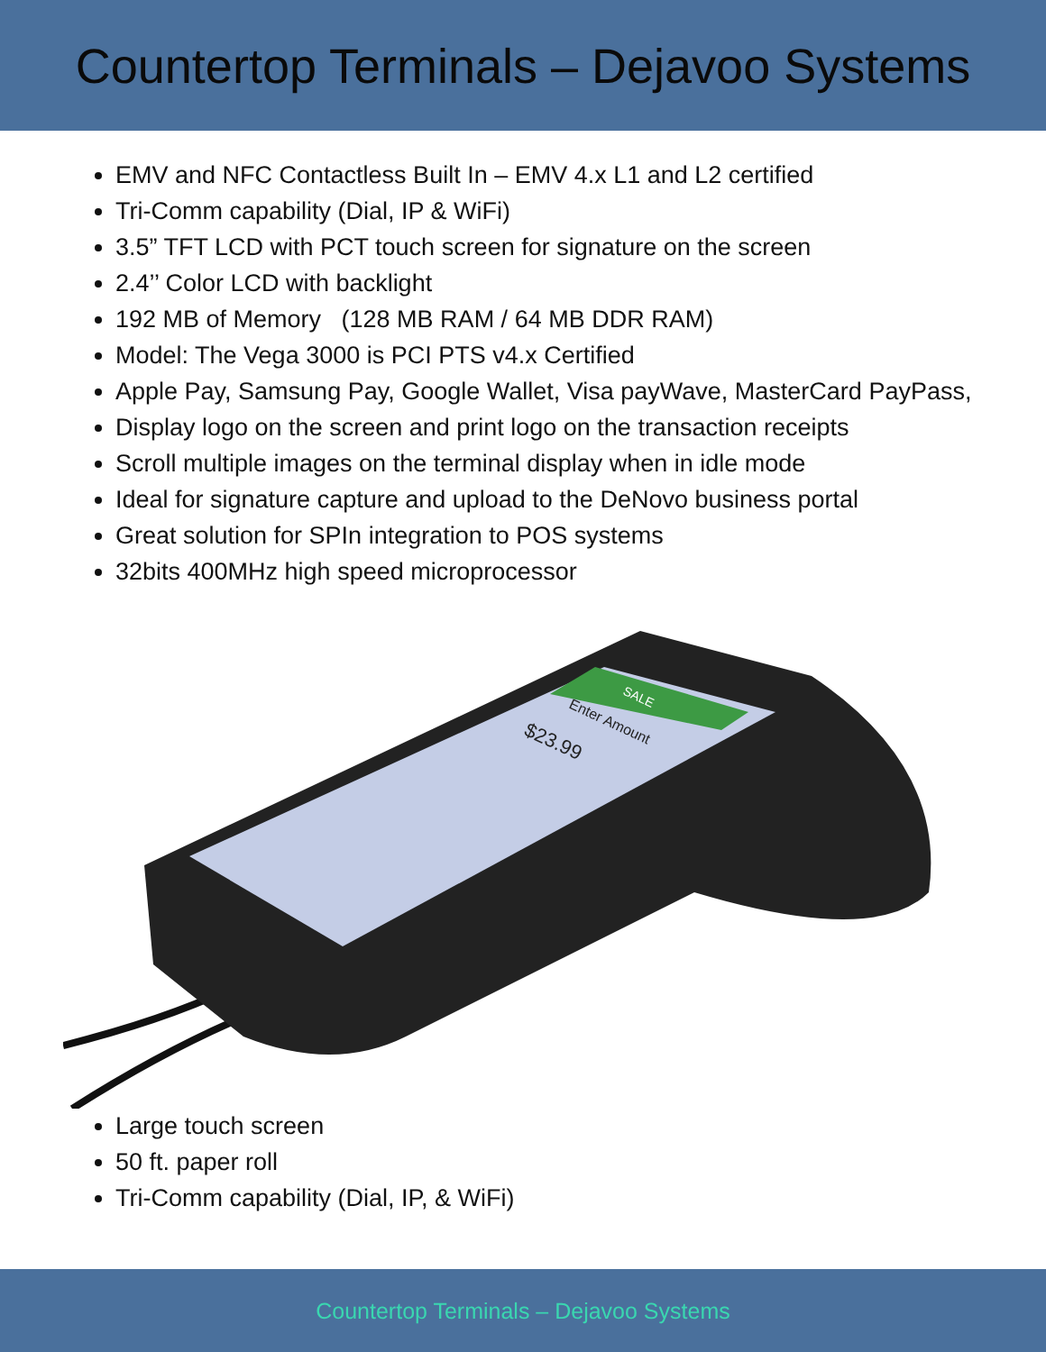Countertop Terminals – Dejavoo Systems
EMV and NFC Contactless Built In – EMV 4.x L1 and L2 certified
Tri-Comm capability (Dial, IP & WiFi)
3.5” TFT LCD with PCT touch screen for signature on the screen
2.4’’ Color LCD with backlight
192 MB of Memory (128 MB RAM / 64 MB DDR RAM)
Model: The Vega 3000 is PCI PTS v4.x Certified
Apple Pay, Samsung Pay, Google Wallet, Visa payWave, MasterCard PayPass,
Display logo on the screen and print logo on the transaction receipts
Scroll multiple images on the terminal display when in idle mode
Ideal for signature capture and upload to the DeNovo business portal
Great solution for SPIn integration to POS systems
32bits 400MHz high speed microprocessor
Enter Amount
$23.99
SALE
Large touch screen
50 ft. paper roll
Tri-Comm capability (Dial, IP, & WiFi)
Countertop Terminals – Dejavoo Systems